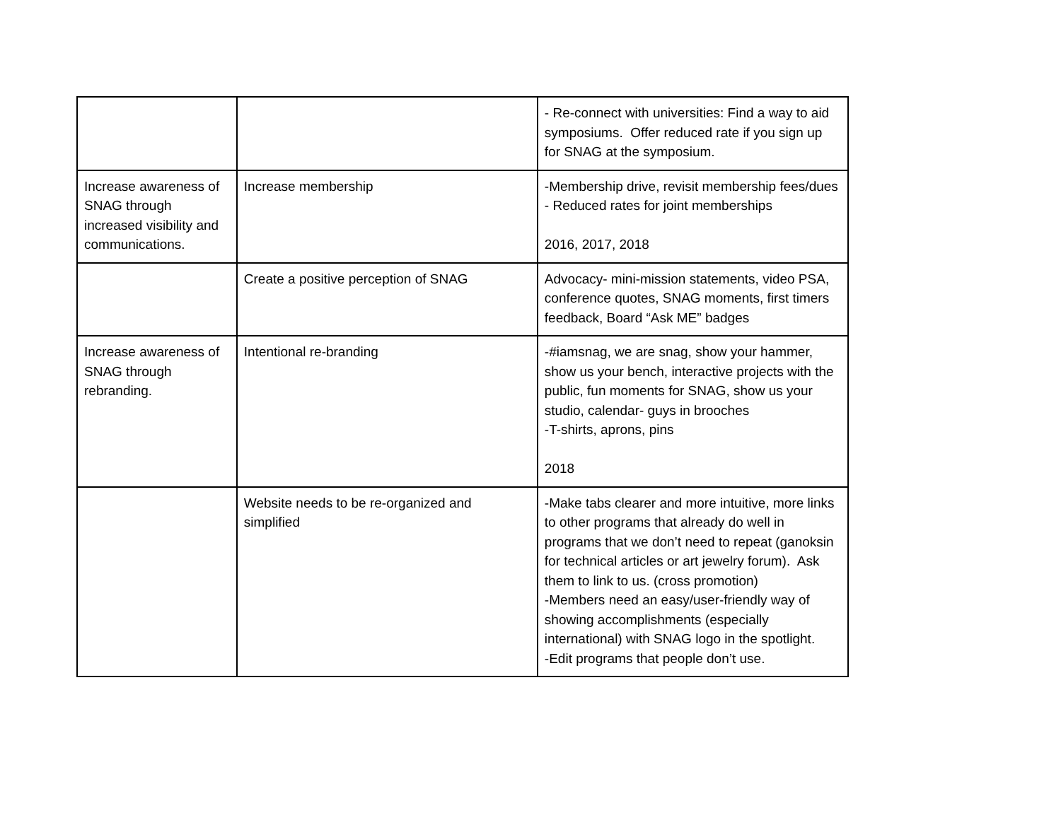| | | - Re-connect with universities: Find a way to aid symposiums. Offer reduced rate if you sign up for SNAG at the symposium. |
| Increase awareness of SNAG through increased visibility and communications. | Increase membership | -Membership drive, revisit membership fees/dues - Reduced rates for joint memberships 2016, 2017, 2018 |
| | Create a positive perception of SNAG | Advocacy- mini-mission statements, video PSA, conference quotes, SNAG moments, first timers feedback, Board “Ask ME” badges |
| Increase awareness of SNAG through rebranding. | Intentional re-branding | -#iamsnag, we are snag, show your hammer, show us your bench, interactive projects with the public, fun moments for SNAG, show us your studio, calendar- guys in brooches -T-shirts, aprons, pins 2018 |
| | Website needs to be re-organized and simplified | -Make tabs clearer and more intuitive, more links to other programs that already do well in programs that we don’t need to repeat (ganoksin for technical articles or art jewelry forum). Ask them to link to us. (cross promotion) -Members need an easy/user-friendly way of showing accomplishments (especially international) with SNAG logo in the spotlight. -Edit programs that people don’t use. |